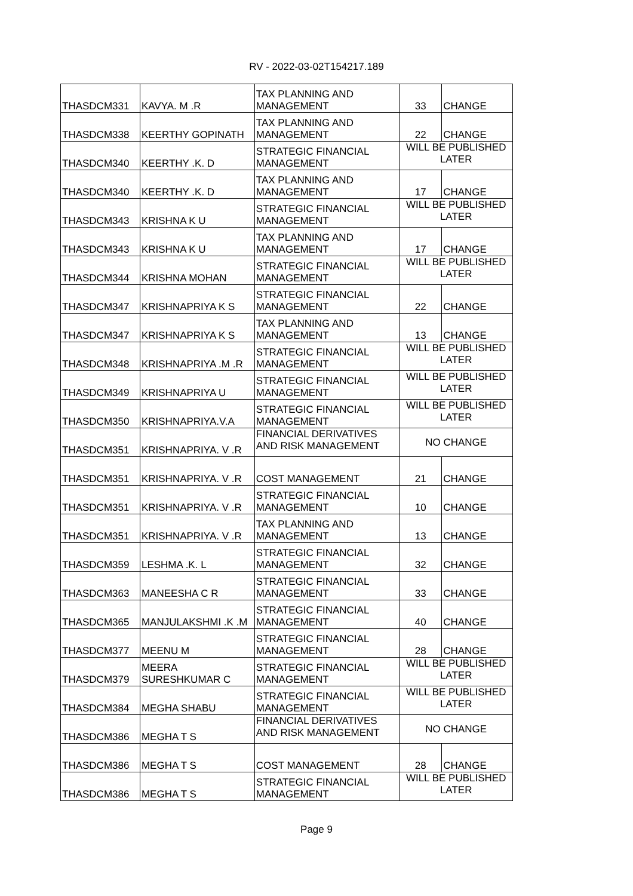RV - 2022-03-02T154217.189
| THASDCM331 | KAVYA. M .R | TAX PLANNING AND MANAGEMENT | 33 | CHANGE |
| THASDCM338 | KEERTHY GOPINATH | TAX PLANNING AND MANAGEMENT | 22 | CHANGE |
| THASDCM340 | KEERTHY .K. D | STRATEGIC FINANCIAL MANAGEMENT | WILL BE PUBLISHED LATER | |
| THASDCM340 | KEERTHY .K. D | TAX PLANNING AND MANAGEMENT | 17 | CHANGE |
| THASDCM343 | KRISHNA K U | STRATEGIC FINANCIAL MANAGEMENT | WILL BE PUBLISHED LATER | |
| THASDCM343 | KRISHNA K U | TAX PLANNING AND MANAGEMENT | 17 | CHANGE |
| THASDCM344 | KRISHNA MOHAN | STRATEGIC FINANCIAL MANAGEMENT | WILL BE PUBLISHED LATER | |
| THASDCM347 | KRISHNAPRIYA K S | STRATEGIC FINANCIAL MANAGEMENT | 22 | CHANGE |
| THASDCM347 | KRISHNAPRIYA K S | TAX PLANNING AND MANAGEMENT | 13 | CHANGE |
| THASDCM348 | KRISHNAPRIYA .M .R | STRATEGIC FINANCIAL MANAGEMENT | WILL BE PUBLISHED LATER | |
| THASDCM349 | KRISHNAPRIYA U | STRATEGIC FINANCIAL MANAGEMENT | WILL BE PUBLISHED LATER | |
| THASDCM350 | KRISHNAPRIYA.V.A | STRATEGIC FINANCIAL MANAGEMENT | WILL BE PUBLISHED LATER | |
| THASDCM351 | KRISHNAPRIYA. V .R | FINANCIAL DERIVATIVES AND RISK MANAGEMENT | NO CHANGE | |
| THASDCM351 | KRISHNAPRIYA. V .R | COST MANAGEMENT | 21 | CHANGE |
| THASDCM351 | KRISHNAPRIYA. V .R | STRATEGIC FINANCIAL MANAGEMENT | 10 | CHANGE |
| THASDCM351 | KRISHNAPRIYA. V .R | TAX PLANNING AND MANAGEMENT | 13 | CHANGE |
| THASDCM359 | LESHMA .K. L | STRATEGIC FINANCIAL MANAGEMENT | 32 | CHANGE |
| THASDCM363 | MANEESHA C R | STRATEGIC FINANCIAL MANAGEMENT | 33 | CHANGE |
| THASDCM365 | MANJULAKSHMI .K .M | STRATEGIC FINANCIAL MANAGEMENT | 40 | CHANGE |
| THASDCM377 | MEENU M | STRATEGIC FINANCIAL MANAGEMENT | 28 | CHANGE |
| THASDCM379 | MEERA SURESHKUMAR C | STRATEGIC FINANCIAL MANAGEMENT | WILL BE PUBLISHED LATER | |
| THASDCM384 | MEGHA SHABU | STRATEGIC FINANCIAL MANAGEMENT | WILL BE PUBLISHED LATER | |
| THASDCM386 | MEGHA T S | FINANCIAL DERIVATIVES AND RISK MANAGEMENT | NO CHANGE | |
| THASDCM386 | MEGHA T S | COST MANAGEMENT | 28 | CHANGE |
| THASDCM386 | MEGHA T S | STRATEGIC FINANCIAL MANAGEMENT | WILL BE PUBLISHED LATER | |
Page 9